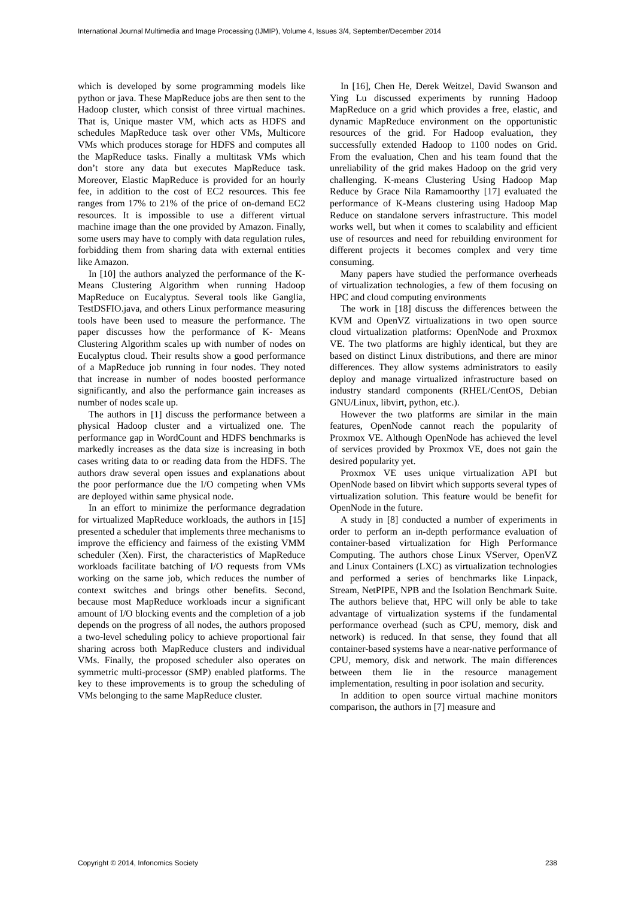International Journal Multimedia and Image Processing (IJMIP), Volume 4, Issues 3/4, September/December 2014
which is developed by some programming models like python or java. These MapReduce jobs are then sent to the Hadoop cluster, which consist of three virtual machines. That is, Unique master VM, which acts as HDFS and schedules MapReduce task over other VMs, Multicore VMs which produces storage for HDFS and computes all the MapReduce tasks. Finally a multitask VMs which don’t store any data but executes MapReduce task. Moreover, Elastic MapReduce is provided for an hourly fee, in addition to the cost of EC2 resources. This fee ranges from 17% to 21% of the price of on-demand EC2 resources. It is impossible to use a different virtual machine image than the one provided by Amazon. Finally, some users may have to comply with data regulation rules, forbidding them from sharing data with external entities like Amazon.
In [10] the authors analyzed the performance of the K-Means Clustering Algorithm when running Hadoop MapReduce on Eucalyptus. Several tools like Ganglia, TestDSFIO.java, and others Linux performance measuring tools have been used to measure the performance. The paper discusses how the performance of K- Means Clustering Algorithm scales up with number of nodes on Eucalyptus cloud. Their results show a good performance of a MapReduce job running in four nodes. They noted that increase in number of nodes boosted performance significantly, and also the performance gain increases as number of nodes scale up.
The authors in [1] discuss the performance between a physical Hadoop cluster and a virtualized one. The performance gap in WordCount and HDFS benchmarks is markedly increases as the data size is increasing in both cases writing data to or reading data from the HDFS. The authors draw several open issues and explanations about the poor performance due the I/O competing when VMs are deployed within same physical node.
In an effort to minimize the performance degradation for virtualized MapReduce workloads, the authors in [15] presented a scheduler that implements three mechanisms to improve the efficiency and fairness of the existing VMM scheduler (Xen). First, the characteristics of MapReduce workloads facilitate batching of I/O requests from VMs working on the same job, which reduces the number of context switches and brings other benefits. Second, because most MapReduce workloads incur a significant amount of I/O blocking events and the completion of a job depends on the progress of all nodes, the authors proposed a two-level scheduling policy to achieve proportional fair sharing across both MapReduce clusters and individual VMs. Finally, the proposed scheduler also operates on symmetric multi-processor (SMP) enabled platforms. The key to these improvements is to group the scheduling of VMs belonging to the same MapReduce cluster.
In [16], Chen He, Derek Weitzel, David Swanson and Ying Lu discussed experiments by running Hadoop MapReduce on a grid which provides a free, elastic, and dynamic MapReduce environment on the opportunistic resources of the grid. For Hadoop evaluation, they successfully extended Hadoop to 1100 nodes on Grid. From the evaluation, Chen and his team found that the unreliability of the grid makes Hadoop on the grid very challenging. K-means Clustering Using Hadoop Map Reduce by Grace Nila Ramamoorthy [17] evaluated the performance of K-Means clustering using Hadoop Map Reduce on standalone servers infrastructure. This model works well, but when it comes to scalability and efficient use of resources and need for rebuilding environment for different projects it becomes complex and very time consuming.
Many papers have studied the performance overheads of virtualization technologies, a few of them focusing on HPC and cloud computing environments
The work in [18] discuss the differences between the KVM and OpenVZ virtualizations in two open source cloud virtualization platforms: OpenNode and Proxmox VE. The two platforms are highly identical, but they are based on distinct Linux distributions, and there are minor differences. They allow systems administrators to easily deploy and manage virtualized infrastructure based on industry standard components (RHEL/CentOS, Debian GNU/Linux, libvirt, python, etc.).
However the two platforms are similar in the main features, OpenNode cannot reach the popularity of Proxmox VE. Although OpenNode has achieved the level of services provided by Proxmox VE, does not gain the desired popularity yet.
Proxmox VE uses unique virtualization API but OpenNode based on libvirt which supports several types of virtualization solution. This feature would be benefit for OpenNode in the future.
A study in [8] conducted a number of experiments in order to perform an in-depth performance evaluation of container-based virtualization for High Performance Computing. The authors chose Linux VServer, OpenVZ and Linux Containers (LXC) as virtualization technologies and performed a series of benchmarks like Linpack, Stream, NetPIPE, NPB and the Isolation Benchmark Suite. The authors believe that, HPC will only be able to take advantage of virtualization systems if the fundamental performance overhead (such as CPU, memory, disk and network) is reduced. In that sense, they found that all container-based systems have a near-native performance of CPU, memory, disk and network. The main differences between them lie in the resource management implementation, resulting in poor isolation and security.
In addition to open source virtual machine monitors comparison, the authors in [7] measure and
Copyright © 2014, Infonomics Society 238